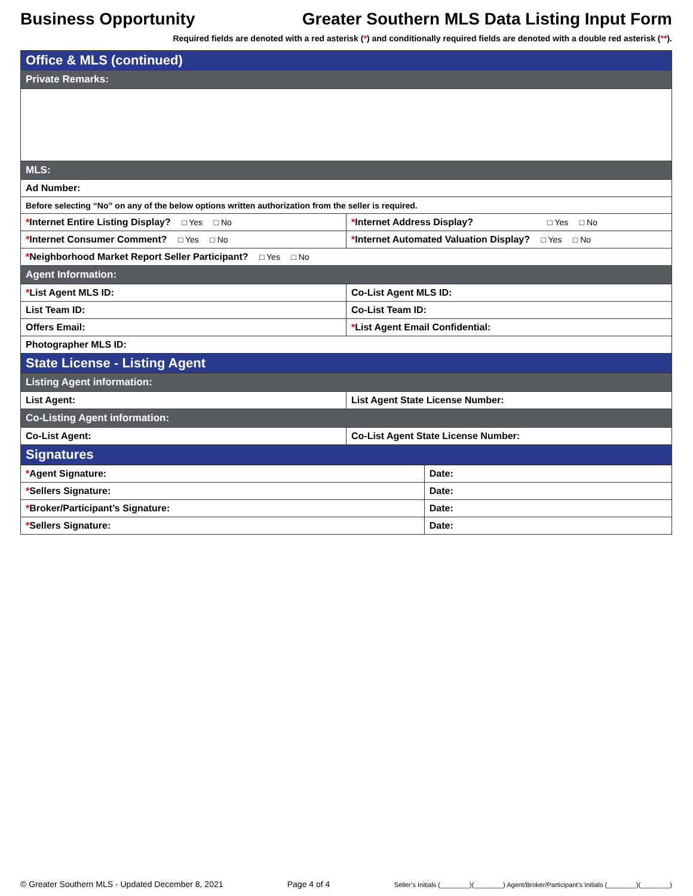Business Opportunity Greater Southern MLS Data Listing Input Form
Required fields are denoted with a red asterisk (*) and conditionally required fields are denoted with a double red asterisk (**).
| Office & MLS (continued) | |
| Private Remarks: | |
| MLS: | |
| Ad Number: | |
| Before selecting “No” on any of the below options written authorization from the seller is required. | |
| * Internet Entire Listing Display? □ Yes □ No | * Internet Address Display? □ Yes □ No |
| * Internet Consumer Comment? □ Yes □ No | * Internet Automated Valuation Display? □ Yes □ No |
| * Neighborhood Market Report Seller Participant? □ Yes □ No | |
| Agent Information: | |
| * List Agent MLS ID: | Co-List Agent MLS ID: |
| List Team ID: | Co-List Team ID: |
| Offers Email: | * List Agent Email Confidential: |
| Photographer MLS ID: | |
| State License - Listing Agent | |
| Listing Agent information: | |
| List Agent: | List Agent State License Number: |
| Co-Listing Agent information: | |
| Co-List Agent: | Co-List Agent State License Number: |
| Signatures | |
| * Agent Signature: | Date: |
| * Sellers Signature: | Date: |
| * Broker/Participant’s Signature: | Date: |
| * Sellers Signature: | Date: |
© Greater Southern MLS - Updated December 8, 2021 Page 4 of 4 Seller’s Initials (________)(________) Agent/Broker/Participant’s Initials (________)(________)